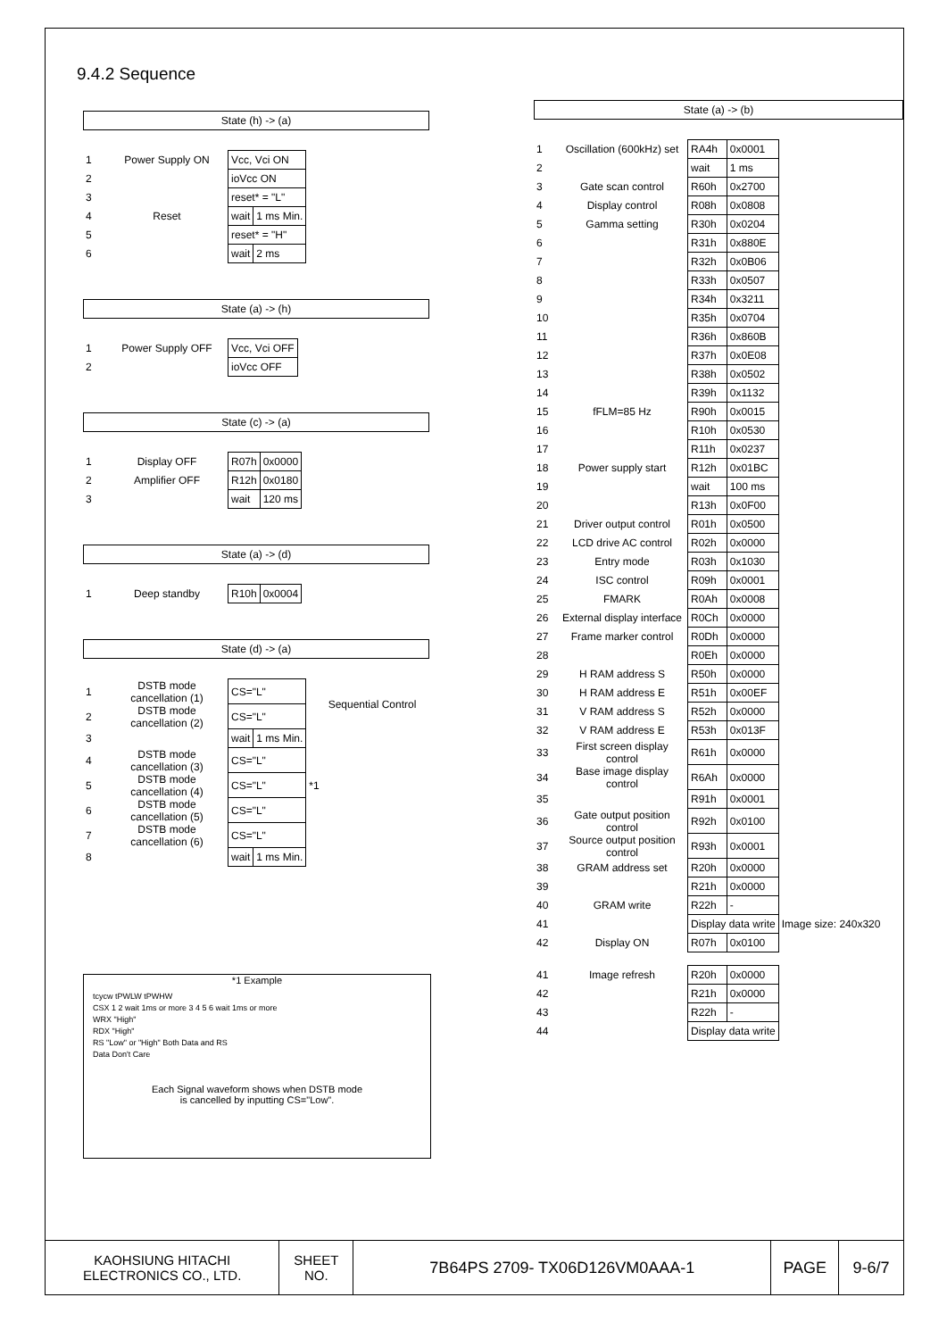9.4.2 Sequence
State (h) -> (a)
| 1 | Power Supply ON | Vcc, Vci ON | |
| 2 | | ioVcc ON | |
| 3 | | reset* = "L" | |
| 4 | Reset | wait | 1 ms Min. |
| 5 | | reset* = "H" | |
| 6 | | wait | 2 ms |
State (a) -> (h)
| 1 | Power Supply OFF | Vcc, Vci OFF |
| 2 | | ioVcc OFF |
State (c) -> (a)
| 1 | Display OFF | R07h | 0x0000 |
| 2 | Amplifier OFF | R12h | 0x0180 |
| 3 | | wait | 120 ms |
State (a) -> (d)
| 1 | Deep standby | R10h | 0x0004 |
State (d) -> (a)
| 1 | DSTB mode cancellation (1) | CS="L" | | Sequential Control |
| 2 | DSTB mode cancellation (2) | CS="L" | | |
| 3 | | wait | 1 ms Min. | |
| 4 | DSTB mode cancellation (3) | CS="L" | | |
| 5 | DSTB mode cancellation (4) | CS="L" | | *1 |
| 6 | DSTB mode cancellation (5) | CS="L" | | |
| 7 | DSTB mode cancellation (6) | CS="L" | | |
| 8 | | wait | 1 ms Min. | |
*1 Example
tcycw tPWLW tPWHW
CSX 1 2 wait 1ms or more 3 4 5 6 wait 1ms or more
WRX "High"
RDX "High"
RS "Low" or "High" Both Data and RS
Data Don't Care
Each Signal waveform shows when DSTB mode
is cancelled by inputting CS="Low".
State (a) -> (b)
| 1 | Oscillation (600kHz) set | RA4h | 0x0001 | |
| 2 | | wait | 1 ms | |
| 3 | Gate scan control | R60h | 0x2700 | |
| 4 | Display control | R08h | 0x0808 | |
| 5 | Gamma setting | R30h | 0x0204 | |
| 6 | | R31h | 0x880E | |
| 7 | | R32h | 0x0B06 | |
| 8 | | R33h | 0x0507 | |
| 9 | | R34h | 0x3211 | |
| 10 | | R35h | 0x0704 | |
| 11 | | R36h | 0x860B | |
| 12 | | R37h | 0x0E08 | |
| 13 | | R38h | 0x0502 | |
| 14 | | R39h | 0x1132 | |
| 15 | fFLM=85 Hz | R90h | 0x0015 | |
| 16 | | R10h | 0x0530 | |
| 17 | | R11h | 0x0237 | |
| 18 | Power supply start | R12h | 0x01BC | |
| 19 | | wait | 100 ms | |
| 20 | | R13h | 0x0F00 | |
| 21 | Driver output control | R01h | 0x0500 | |
| 22 | LCD drive AC control | R02h | 0x0000 | |
| 23 | Entry mode | R03h | 0x1030 | |
| 24 | ISC control | R09h | 0x0001 | |
| 25 | FMARK | R0Ah | 0x0008 | |
| 26 | External display interface | R0Ch | 0x0000 | |
| 27 | Frame marker control | R0Dh | 0x0000 | |
| 28 | | R0Eh | 0x0000 | |
| 29 | H RAM address S | R50h | 0x0000 | |
| 30 | H RAM address E | R51h | 0x00EF | |
| 31 | V RAM address S | R52h | 0x0000 | |
| 32 | V RAM address E | R53h | 0x013F | |
| 33 | First screen display control | R61h | 0x0000 | |
| 34 | Base image display control | R6Ah | 0x0000 | |
| 35 | | R91h | 0x0001 | |
| 36 | Gate output position control | R92h | 0x0100 | |
| 37 | Source output position control | R93h | 0x0001 | |
| 38 | GRAM address set | R20h | 0x0000 | |
| 39 | | R21h | 0x0000 | |
| 40 | GRAM write | R22h | - | |
| 41 | | Display data write | | Image size: 240x320 |
| 42 | Display ON | R07h | 0x0100 | |
| 41 | Image refresh | R20h | 0x0000 | |
| 42 | | R21h | 0x0000 | |
| 43 | | R22h | - | |
| 44 | | Display data write | | |
KAOHSIUNG HITACHI
ELECTRONICS CO., LTD.
SHEET
NO.
7B64PS 2709- TX06D126VM0AAA-1 PAGE 9-6/7